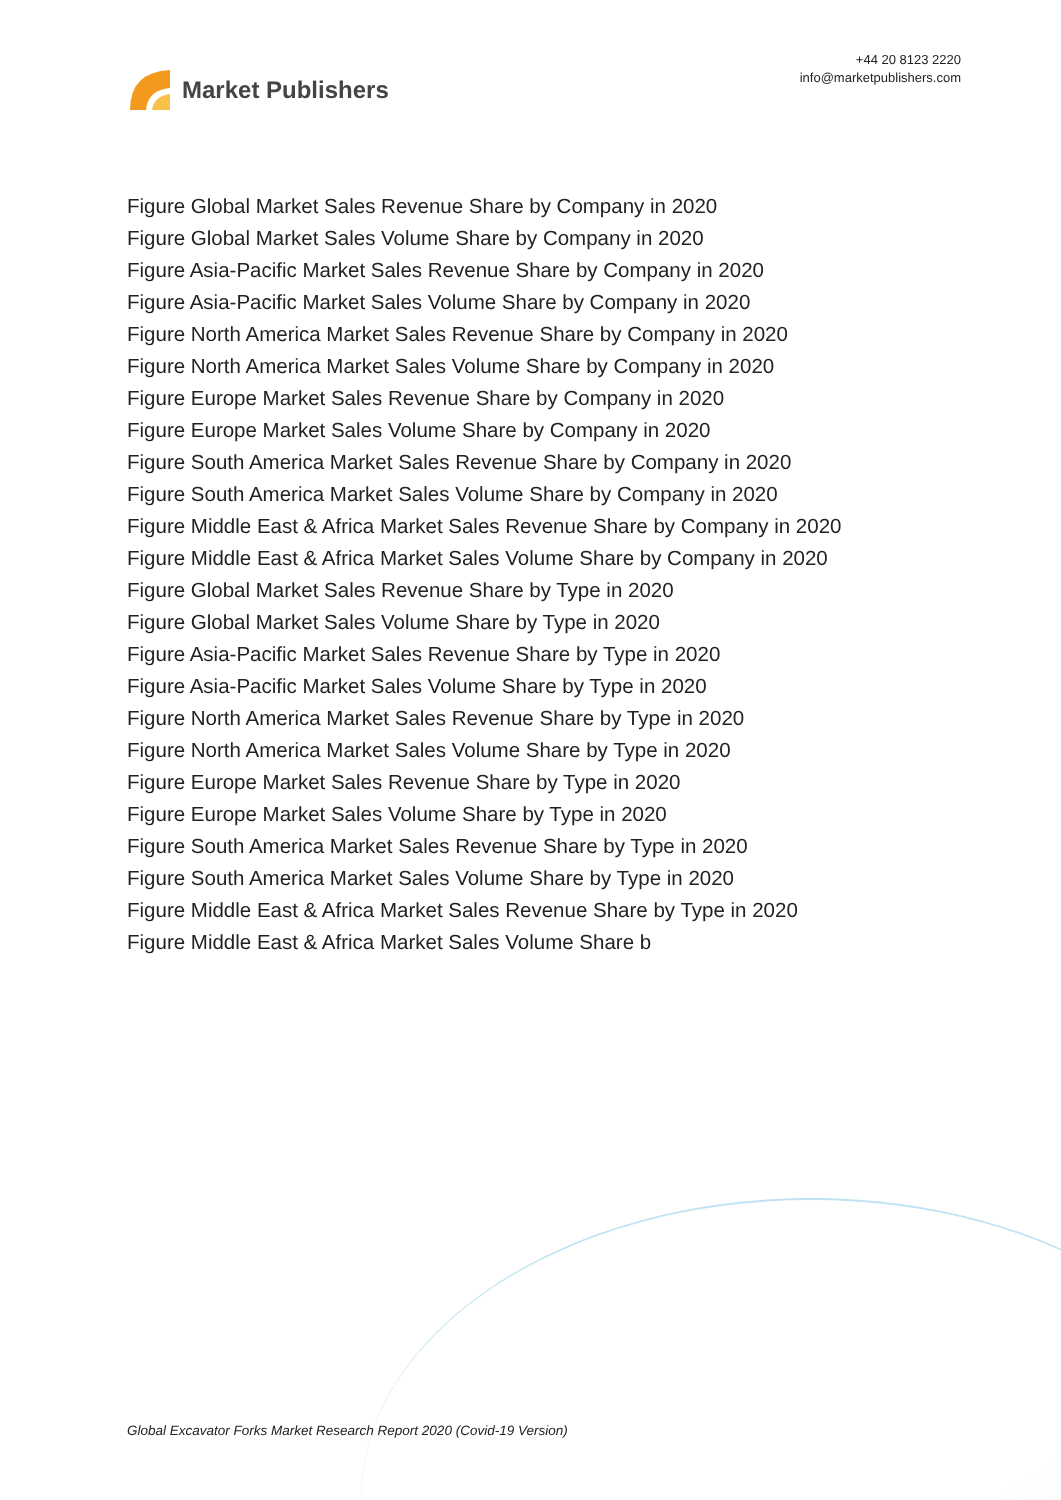Market Publishers
+44 20 8123 2220
info@marketpublishers.com
Figure Global Market Sales Revenue Share by Company in 2020
Figure Global Market Sales Volume Share by Company in 2020
Figure Asia-Pacific Market Sales Revenue Share by Company in 2020
Figure Asia-Pacific Market Sales Volume Share by Company in 2020
Figure North America Market Sales Revenue Share by Company in 2020
Figure North America Market Sales Volume Share by Company in 2020
Figure Europe Market Sales Revenue Share by Company in 2020
Figure Europe Market Sales Volume Share by Company in 2020
Figure South America Market Sales Revenue Share by Company in 2020
Figure South America Market Sales Volume Share by Company in 2020
Figure Middle East & Africa Market Sales Revenue Share by Company in 2020
Figure Middle East & Africa Market Sales Volume Share by Company in 2020
Figure Global Market Sales Revenue Share by Type in 2020
Figure Global Market Sales Volume Share by Type in 2020
Figure Asia-Pacific Market Sales Revenue Share by Type in 2020
Figure Asia-Pacific Market Sales Volume Share by Type in 2020
Figure North America Market Sales Revenue Share by Type in 2020
Figure North America Market Sales Volume Share by Type in 2020
Figure Europe Market Sales Revenue Share by Type in 2020
Figure Europe Market Sales Volume Share by Type in 2020
Figure South America Market Sales Revenue Share by Type in 2020
Figure South America Market Sales Volume Share by Type in 2020
Figure Middle East & Africa Market Sales Revenue Share by Type in 2020
Figure Middle East & Africa Market Sales Volume Share b
Global Excavator Forks Market Research Report 2020 (Covid-19 Version)